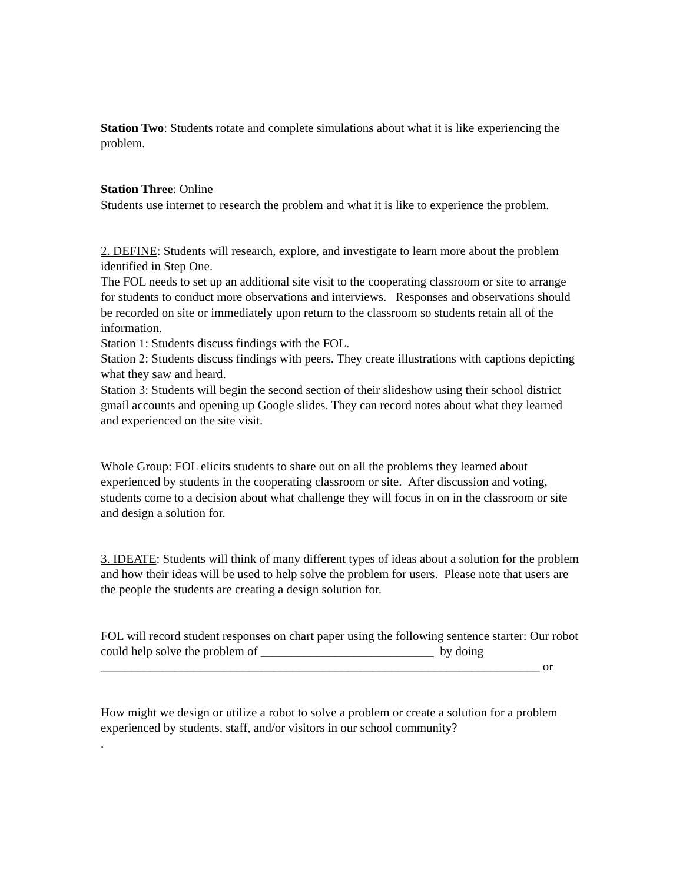Station Two: Students rotate and complete simulations about what it is like experiencing the problem.
Station Three: Online
Students use internet to research the problem and what it is like to experience the problem.
2. DEFINE: Students will research, explore, and investigate to learn more about the problem identified in Step One.
The FOL needs to set up an additional site visit to the cooperating classroom or site to arrange for students to conduct more observations and interviews. Responses and observations should be recorded on site or immediately upon return to the classroom so students retain all of the information.
Station 1: Students discuss findings with the FOL.
Station 2: Students discuss findings with peers. They create illustrations with captions depicting what they saw and heard.
Station 3: Students will begin the second section of their slideshow using their school district gmail accounts and opening up Google slides. They can record notes about what they learned and experienced on the site visit.
Whole Group: FOL elicits students to share out on all the problems they learned about experienced by students in the cooperating classroom or site. After discussion and voting, students come to a decision about what challenge they will focus in on in the classroom or site and design a solution for.
3. IDEATE: Students will think of many different types of ideas about a solution for the problem and how their ideas will be used to help solve the problem for users. Please note that users are the people the students are creating a design solution for.
FOL will record student responses on chart paper using the following sentence starter: Our robot could help solve the problem of ____________________________ by doing _______________________________________________________________________ or
How might we design or utilize a robot to solve a problem or create a solution for a problem experienced by students, staff, and/or visitors in our school community?
.